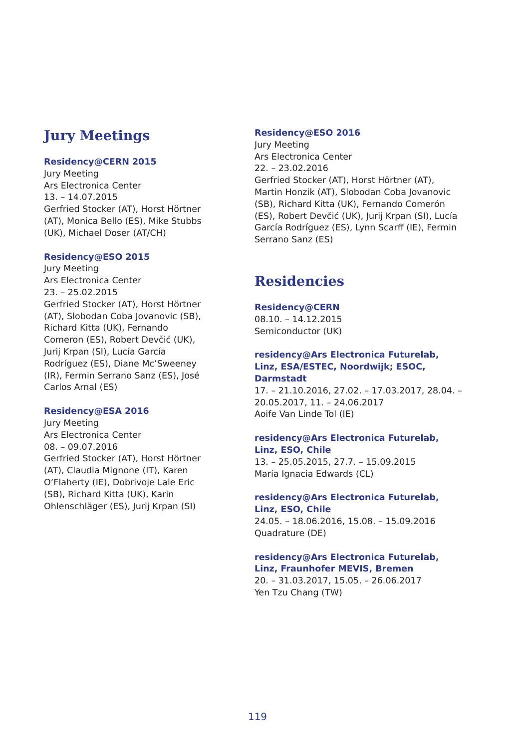Jury Meetings
Residency@CERN 2015
Jury Meeting
Ars Electronica Center
13. – 14.07.2015
Gerfried Stocker (AT), Horst Hörtner (AT), Monica Bello (ES), Mike Stubbs (UK), Michael Doser (AT/CH)
Residency@ESO 2015
Jury Meeting
Ars Electronica Center
23. – 25.02.2015
Gerfried Stocker (AT), Horst Hörtner (AT), Slobodan Coba Jovanovic (SB), Richard Kitta (UK), Fernando Comeron (ES), Robert Devčić (UK), Jurij Krpan (SI), Lucía García Rodríguez (ES), Diane Mc’Sweeney (IR), Fermin Serrano Sanz (ES), José Carlos Arnal (ES)
Residency@ESA 2016
Jury Meeting
Ars Electronica Center
08. – 09.07.2016
Gerfried Stocker (AT), Horst Hörtner (AT), Claudia Mignone (IT), Karen O’Flaherty (IE), Dobrivoje Lale Eric (SB), Richard Kitta (UK), Karin Ohlenschläger (ES), Jurij Krpan (SI)
Residency@ESO 2016
Jury Meeting
Ars Electronica Center
22. – 23.02.2016
Gerfried Stocker (AT), Horst Hörtner (AT), Martin Honzik (AT), Slobodan Coba Jovanovic (SB), Richard Kitta (UK), Fernando Comerón (ES), Robert Devčić (UK), Jurij Krpan (SI), Lucía García Rodríguez (ES), Lynn Scarff (IE), Fermin Serrano Sanz (ES)
Residencies
Residency@CERN
08.10. – 14.12.2015
Semiconductor (UK)
residency@Ars Electronica Futurelab, Linz, ESA/ESTEC, Noordwijk; ESOC, Darmstadt
17. – 21.10.2016, 27.02. – 17.03.2017, 28.04. – 20.05.2017, 11. – 24.06.2017
Aoife Van Linde Tol (IE)
residency@Ars Electronica Futurelab, Linz, ESO, Chile
13. – 25.05.2015, 27.7. – 15.09.2015
María Ignacia Edwards (CL)
residency@Ars Electronica Futurelab, Linz, ESO, Chile
24.05. – 18.06.2016, 15.08. – 15.09.2016
Quadrature (DE)
residency@Ars Electronica Futurelab, Linz, Fraunhofer MEVIS, Bremen
20. – 31.03.2017, 15.05. – 26.06.2017
Yen Tzu Chang (TW)
119